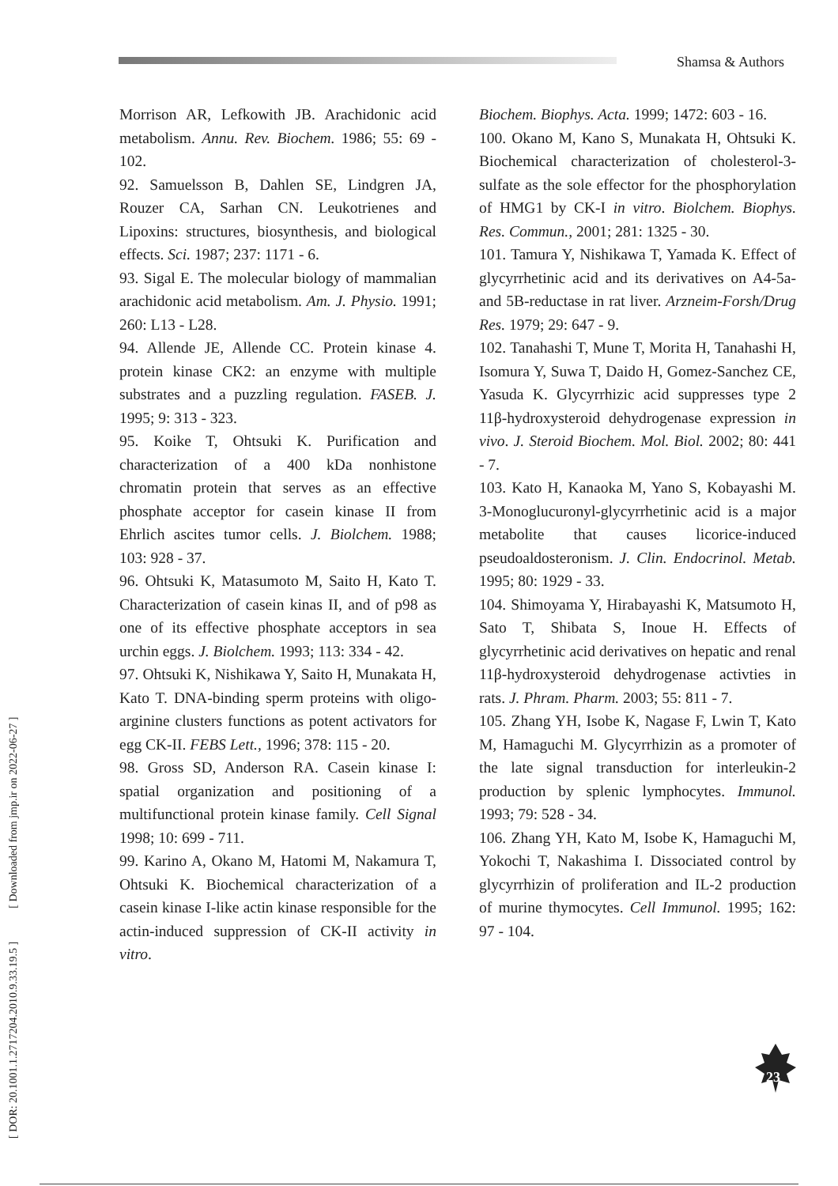Shamsa & Authors
[ DOR: 20.1001.1.2717204.2010.9.33.19.5 ] [ Downloaded from jmp.ir on 2022-06-27 ]
Morrison AR, Lefkowith JB. Arachidonic acid metabolism. Annu. Rev. Biochem. 1986; 55: 69 - 102.
92. Samuelsson B, Dahlen SE, Lindgren JA, Rouzer CA, Sarhan CN. Leukotrienes and Lipoxins: structures, biosynthesis, and biological effects. Sci. 1987; 237: 1171 - 6.
93. Sigal E. The molecular biology of mammalian arachidonic acid metabolism. Am. J. Physio. 1991; 260: L13 - L28.
94. Allende JE, Allende CC. Protein kinase 4. protein kinase CK2: an enzyme with multiple substrates and a puzzling regulation. FASEB. J. 1995; 9: 313 - 323.
95. Koike T, Ohtsuki K. Purification and characterization of a 400 kDa nonhistone chromatin protein that serves as an effective phosphate acceptor for casein kinase II from Ehrlich ascites tumor cells. J. Biolchem. 1988; 103: 928 - 37.
96. Ohtsuki K, Matasumoto M, Saito H, Kato T. Characterization of casein kinas II, and of p98 as one of its effective phosphate acceptors in sea urchin eggs. J. Biolchem. 1993; 113: 334 - 42.
97. Ohtsuki K, Nishikawa Y, Saito H, Munakata H, Kato T. DNA-binding sperm proteins with oligo-arginine clusters functions as potent activators for egg CK-II. FEBS Lett., 1996; 378: 115 - 20.
98. Gross SD, Anderson RA. Casein kinase I: spatial organization and positioning of a multifunctional protein kinase family. Cell Signal 1998; 10: 699 - 711.
99. Karino A, Okano M, Hatomi M, Nakamura T, Ohtsuki K. Biochemical characterization of a casein kinase I-like actin kinase responsible for the actin-induced suppression of CK-II activity in vitro.
Biochem. Biophys. Acta. 1999; 1472: 603 - 16.
100. Okano M, Kano S, Munakata H, Ohtsuki K. Biochemical characterization of cholesterol-3-sulfate as the sole effector for the phosphorylation of HMG1 by CK-I in vitro. Biolchem. Biophys. Res. Commun., 2001; 281: 1325 - 30.
101. Tamura Y, Nishikawa T, Yamada K. Effect of glycyrrhetinic acid and its derivatives on A4-5a- and 5B-reductase in rat liver. Arzneim-Forsh/Drug Res. 1979; 29: 647 - 9.
102. Tanahashi T, Mune T, Morita H, Tanahashi H, Isomura Y, Suwa T, Daido H, Gomez-Sanchez CE, Yasuda K. Glycyrrhizic acid suppresses type 2 11β-hydroxysteroid dehydrogenase expression in vivo. J. Steroid Biochem. Mol. Biol. 2002; 80: 441 - 7.
103. Kato H, Kanaoka M, Yano S, Kobayashi M. 3-Monoglucuronyl-glycyrrhetinic acid is a major metabolite that causes licorice-induced pseudoaldosteronism. J. Clin. Endocrinol. Metab. 1995; 80: 1929 - 33.
104. Shimoyama Y, Hirabayashi K, Matsumoto H, Sato T, Shibata S, Inoue H. Effects of glycyrrhetinic acid derivatives on hepatic and renal 11β-hydroxysteroid dehydrogenase activties in rats. J. Phram. Pharm. 2003; 55: 811 - 7.
105. Zhang YH, Isobe K, Nagase F, Lwin T, Kato M, Hamaguchi M. Glycyrrhizin as a promoter of the late signal transduction for interleukin-2 production by splenic lymphocytes. Immunol. 1993; 79: 528 - 34.
106. Zhang YH, Kato M, Isobe K, Hamaguchi M, Yokochi T, Nakashima I. Dissociated control by glycyrrhizin of proliferation and IL-2 production of murine thymocytes. Cell Immunol. 1995; 162: 97 - 104.
23